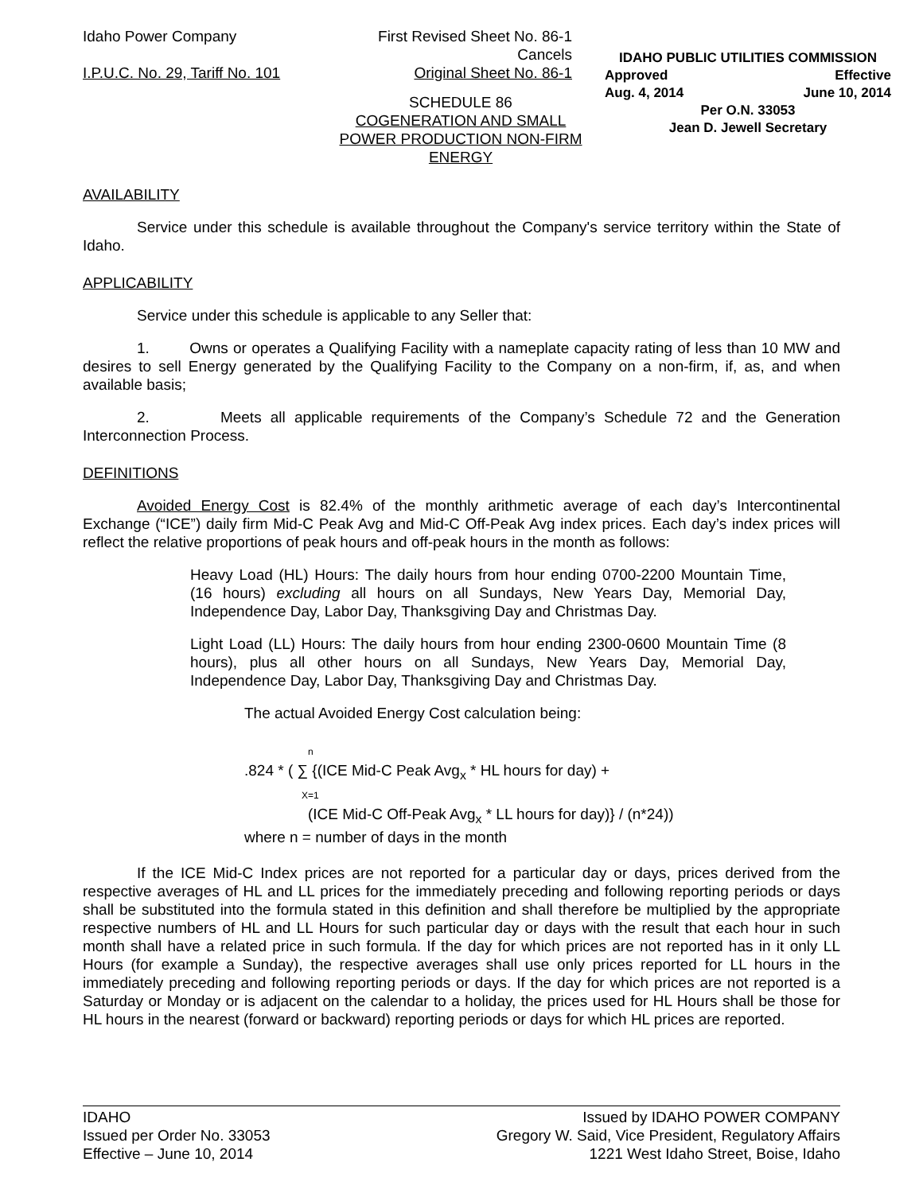Idaho Power Company First Revised Sheet No. 86-1
Cancels
I.P.U.C. No. 29, Tariff No. 101
Original Sheet No. 86-1
IDAHO PUBLIC UTILITIES COMMISSION
Approved Effective
Aug. 4, 2014 June 10, 2014
Per O.N. 33053
Jean D. Jewell Secretary
SCHEDULE 86
COGENERATION AND SMALL POWER PRODUCTION NON-FIRM ENERGY
AVAILABILITY
Service under this schedule is available throughout the Company's service territory within the State of Idaho.
APPLICABILITY
Service under this schedule is applicable to any Seller that:
1. Owns or operates a Qualifying Facility with a nameplate capacity rating of less than 10 MW and desires to sell Energy generated by the Qualifying Facility to the Company on a non-firm, if, as, and when available basis;
2. Meets all applicable requirements of the Company’s Schedule 72 and the Generation Interconnection Process.
DEFINITIONS
Avoided Energy Cost is 82.4% of the monthly arithmetic average of each day’s Intercontinental Exchange (“ICE”) daily firm Mid-C Peak Avg and Mid-C Off-Peak Avg index prices. Each day’s index prices will reflect the relative proportions of peak hours and off-peak hours in the month as follows:
Heavy Load (HL) Hours: The daily hours from hour ending 0700-2200 Mountain Time, (16 hours) excluding all hours on all Sundays, New Years Day, Memorial Day, Independence Day, Labor Day, Thanksgiving Day and Christmas Day.
Light Load (LL) Hours: The daily hours from hour ending 2300-0600 Mountain Time (8 hours), plus all other hours on all Sundays, New Years Day, Memorial Day, Independence Day, Labor Day, Thanksgiving Day and Christmas Day.
The actual Avoided Energy Cost calculation being:
n
.824 * ( ∑ {(ICE Mid-C Peak Avg<sub>x</sub> * HL hours for day) +
X=1
(ICE Mid-C Off-Peak Avg<sub>x</sub> * LL hours for day)} / (n*24))
where n = number of days in the month
If the ICE Mid-C Index prices are not reported for a particular day or days, prices derived from the respective averages of HL and LL prices for the immediately preceding and following reporting periods or days shall be substituted into the formula stated in this definition and shall therefore be multiplied by the appropriate respective numbers of HL and LL Hours for such particular day or days with the result that each hour in such month shall have a related price in such formula. If the day for which prices are not reported has in it only LL Hours (for example a Sunday), the respective averages shall use only prices reported for LL hours in the immediately preceding and following reporting periods or days. If the day for which prices are not reported is a Saturday or Monday or is adjacent on the calendar to a holiday, the prices used for HL Hours shall be those for HL hours in the nearest (forward or backward) reporting periods or days for which HL prices are reported.
IDAHO
Issued per Order No. 33053
Effective – June 10, 2014
Issued by IDAHO POWER COMPANY
Gregory W. Said, Vice President, Regulatory Affairs
1221 West Idaho Street, Boise, Idaho